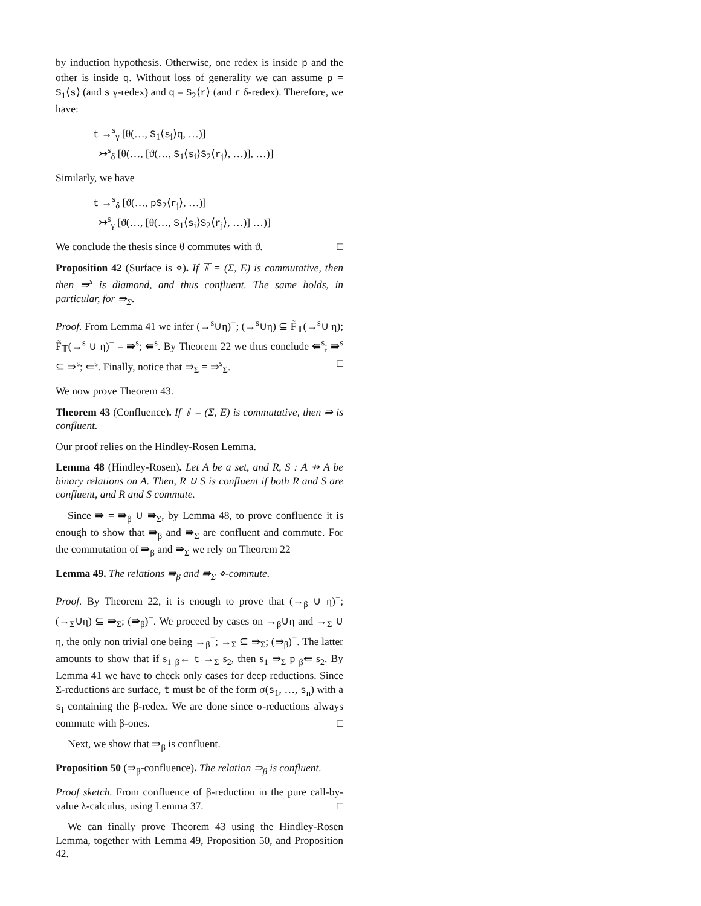by induction hypothesis. Otherwise, one redex is inside p and the other is inside q. Without loss of generality we can assume p = S<sub>1</sub>⟨s⟩ (and s γ-redex) and q = S<sub>2</sub>⟨r⟩ (and r δ-redex). Therefore, we have:
t →<sup>s</sup><sub>γ</sub> [θ(…, S<sub>1</sub>⟨s<sub>i</sub>⟩q, …)]
↣<sup>s</sup><sub>δ</sub> [θ(…, [ϑ(…, S<sub>1</sub>⟨s<sub>i</sub>⟩S<sub>2</sub>⟨r<sub>j</sub>⟩, …)], …)]
Similarly, we have
t →<sup>s</sup><sub>δ</sub> [ϑ(…, pS<sub>2</sub>⟨r<sub>j</sub>⟩, …)]
↣<sup>s</sup><sub>γ</sub> [ϑ(…, [θ(…, S<sub>1</sub>⟨s<sub>i</sub>⟩S<sub>2</sub>⟨r<sub>j</sub>⟩, …)] …)]
We conclude the thesis since θ commutes with ϑ. □
Proposition 42 (Surface is ⋄). If 𝕋 = (Σ, E) is commutative, then then ⇛<sup>s</sup> is diamond, and thus confluent. The same holds, in particular, for ⇛<sub>Σ</sub>.
Proof. From Lemma 41 we infer (→<sup>s</sup>∪η)<sup>−</sup>; (→<sup>s</sup>∪η) ⊆ F̃<sub>𝕋</sub>(→<sup>s</sup>∪ η); F̃<sub>𝕋</sub>(→<sup>s</sup> ∪ η)<sup>−</sup> = ⇛<sup>s</sup>; ⇚<sup>s</sup>. By Theorem 22 we thus conclude ⇚<sup>s</sup>; ⇛<sup>s</sup> ⊆ ⇛<sup>s</sup>; ⇚<sup>s</sup>. Finally, notice that ⇛<sub>Σ</sub> = ⇛<sup>s</sup><sub>Σ</sub>. □
We now prove Theorem 43.
Theorem 43 (Confluence). If 𝕋 = (Σ, E) is commutative, then ⇛ is confluent.
Our proof relies on the Hindley-Rosen Lemma.
Lemma 48 (Hindley-Rosen). Let A be a set, and R, S : A ⇸ A be binary relations on A. Then, R ∪ S is confluent if both R and S are confluent, and R and S commute.
Since ⇛ = ⇛<sub>β</sub> ∪ ⇛<sub>Σ</sub>, by Lemma 48, to prove confluence it is enough to show that ⇛<sub>β</sub> and ⇛<sub>Σ</sub> are confluent and commute. For the commutation of ⇛<sub>β</sub> and ⇛<sub>Σ</sub> we rely on Theorem 22
Lemma 49. The relations ⇛<sub>β</sub> and ⇛<sub>Σ</sub> ⋄-commute.
Proof. By Theorem 22, it is enough to prove that (→<sub>β</sub> ∪ η)<sup>−</sup>; (→<sub>Σ</sub>∪η) ⊆ ⇛<sub>Σ</sub>; (⇛<sub>β</sub>)<sup>−</sup>. We proceed by cases on →<sub>β</sub>∪η and →<sub>Σ</sub> ∪ η, the only non trivial one being →<sub>β</sub><sup>−</sup>; →<sub>Σ</sub> ⊆ ⇛<sub>Σ</sub>; (⇛<sub>β</sub>)<sup>−</sup>. The latter amounts to show that if s<sub>1</sub> <sub>β</sub>← t →<sub>Σ</sub> s<sub>2</sub>, then s<sub>1</sub> ⇛<sub>Σ</sub> p <sub>β</sub>⇚ s<sub>2</sub>. By Lemma 41 we have to check only cases for deep reductions. Since Σ-reductions are surface, t must be of the form σ(s<sub>1</sub>, …, s<sub>n</sub>) with a s<sub>i</sub> containing the β-redex. We are done since σ-reductions always commute with β-ones. □
Next, we show that ⇛<sub>β</sub> is confluent.
Proposition 50 (⇛<sub>β</sub>-confluence). The relation ⇛<sub>β</sub> is confluent.
Proof sketch. From confluence of β-reduction in the pure call-by-value λ-calculus, using Lemma 37. □
We can finally prove Theorem 43 using the Hindley-Rosen Lemma, together with Lemma 49, Proposition 50, and Proposition 42.